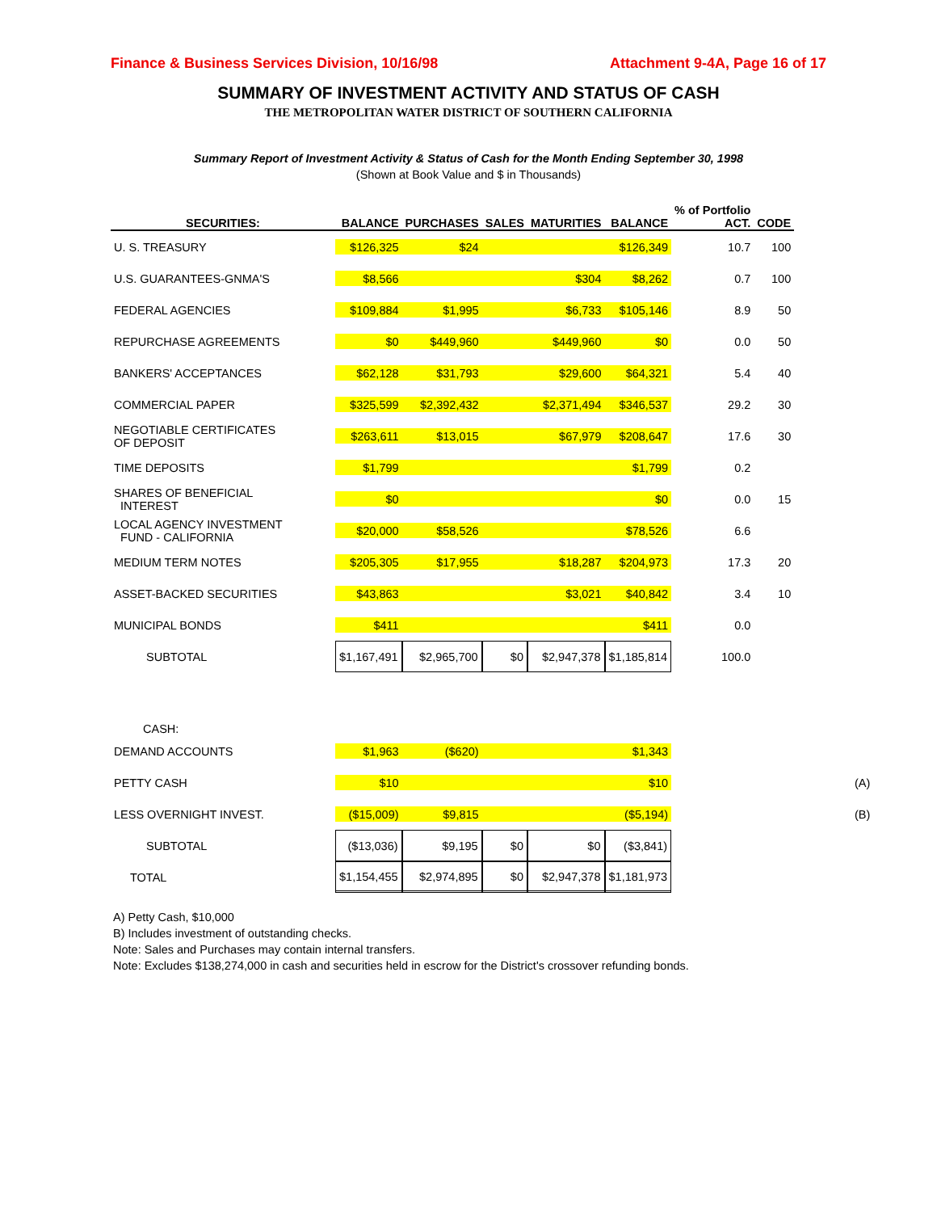Finance & Business Services Division, 10/16/98 Attachment 9-4A, Page 16 of 17
SUMMARY OF INVESTMENT ACTIVITY AND STATUS OF CASH
THE METROPOLITAN WATER DISTRICT OF SOUTHERN CALIFORNIA
Summary Report of Investment Activity & Status of Cash for the Month Ending September 30, 1998
(Shown at Book Value and $ in Thousands)
| SECURITIES: | BALANCE | PURCHASES | SALES | MATURITIES | BALANCE | % of Portfolio ACT. | CODE | |
| --- | --- | --- | --- | --- | --- | --- | --- | --- |
| U. S. TREASURY | $126,325 | $24 | | | $126,349 | 10.7 | 100 | |
| U.S. GUARANTEES-GNMA'S | $8,566 | | | $304 | $8,262 | 0.7 | 100 | |
| FEDERAL AGENCIES | $109,884 | $1,995 | | $6,733 | $105,146 | 8.9 | 50 | |
| REPURCHASE AGREEMENTS | $0 | $449,960 | | $449,960 | $0 | 0.0 | 50 | |
| BANKERS' ACCEPTANCES | $62,128 | $31,793 | | $29,600 | $64,321 | 5.4 | 40 | |
| COMMERCIAL PAPER | $325,599 | $2,392,432 | | $2,371,494 | $346,537 | 29.2 | 30 | |
| NEGOTIABLE CERTIFICATES OF DEPOSIT | $263,611 | $13,015 | | $67,979 | $208,647 | 17.6 | 30 | |
| TIME DEPOSITS | $1,799 | | | | $1,799 | 0.2 | | |
| SHARES OF BENEFICIAL INTEREST | $0 | | | | $0 | 0.0 | 15 | |
| LOCAL AGENCY INVESTMENT FUND - CALIFORNIA | $20,000 | $58,526 | | | $78,526 | 6.6 | | |
| MEDIUM TERM NOTES | $205,305 | $17,955 | | $18,287 | $204,973 | 17.3 | 20 | |
| ASSET-BACKED SECURITIES | $43,863 | | | $3,021 | $40,842 | 3.4 | 10 | |
| MUNICIPAL BONDS | $411 | | | | $411 | 0.0 | | |
| SUBTOTAL | $1,167,491 | $2,965,700 | $0 | $2,947,378 | $1,185,814 | 100.0 | | |
| CASH: | | | | | | | | |
| DEMAND ACCOUNTS | $1,963 | ($620) | | | $1,343 | | | |
| PETTY CASH | $10 | | | | $10 | | | (A) |
| LESS OVERNIGHT INVEST. | ($15,009) | $9,815 | | | ($5,194) | | | (B) |
| SUBTOTAL | ($13,036) | $9,195 | $0 | $0 | ($3,841) | | | |
| TOTAL | $1,154,455 | $2,974,895 | $0 | $2,947,378 | $1,181,973 | | | |
A) Petty Cash, $10,000
B) Includes investment of outstanding checks.
Note: Sales and Purchases may contain internal transfers.
Note: Excludes $138,274,000 in cash and securities held in escrow for the District's crossover refunding bonds.